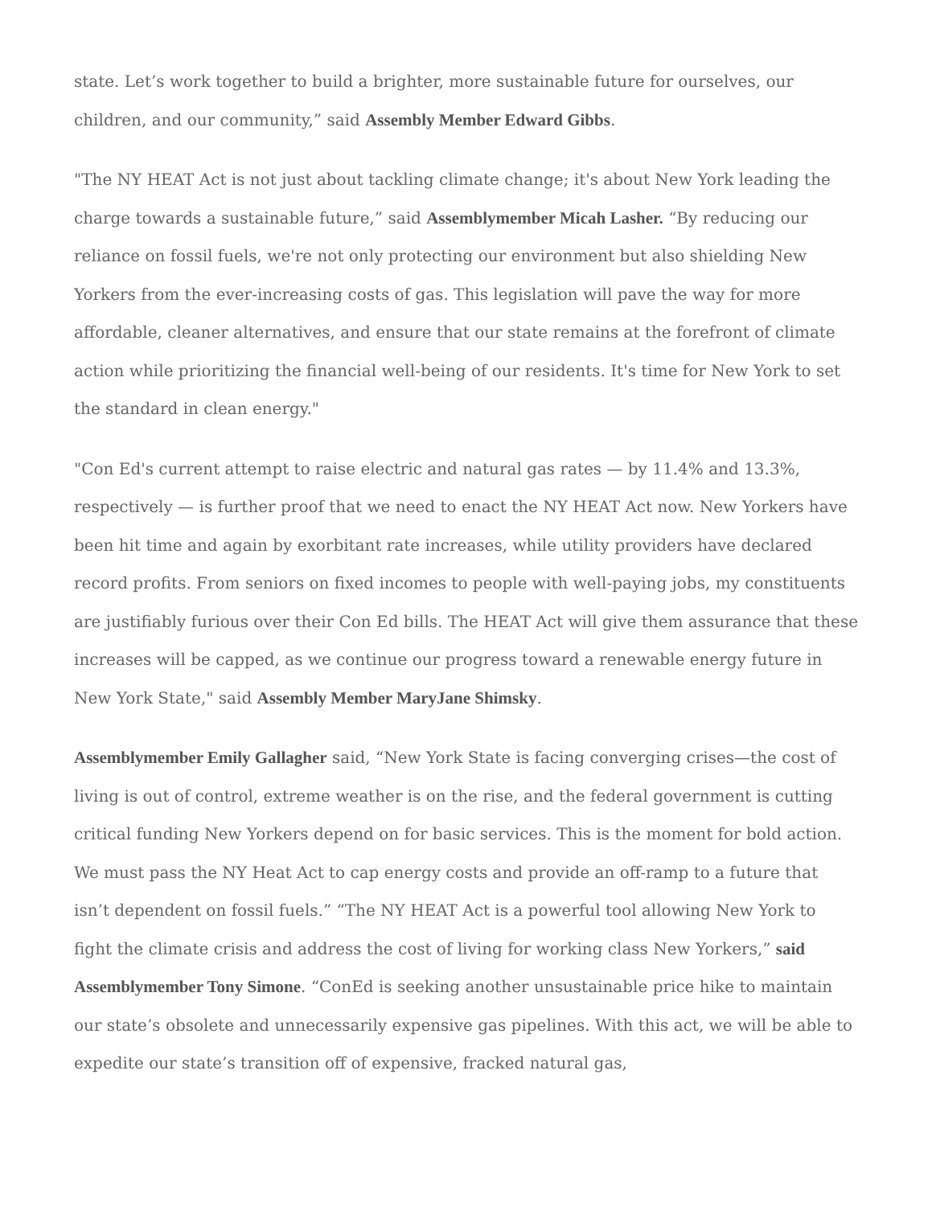state. Let’s work together to build a brighter, more sustainable future for ourselves, our children, and our community,” said Assembly Member Edward Gibbs.
"The NY HEAT Act is not just about tackling climate change; it's about New York leading the charge towards a sustainable future,” said Assemblymember Micah Lasher. “By reducing our reliance on fossil fuels, we're not only protecting our environment but also shielding New Yorkers from the ever-increasing costs of gas. This legislation will pave the way for more affordable, cleaner alternatives, and ensure that our state remains at the forefront of climate action while prioritizing the financial well-being of our residents. It's time for New York to set the standard in clean energy."
"Con Ed's current attempt to raise electric and natural gas rates — by 11.4% and 13.3%, respectively — is further proof that we need to enact the NY HEAT Act now. New Yorkers have been hit time and again by exorbitant rate increases, while utility providers have declared record profits. From seniors on fixed incomes to people with well-paying jobs, my constituents are justifiably furious over their Con Ed bills. The HEAT Act will give them assurance that these increases will be capped, as we continue our progress toward a renewable energy future in New York State," said Assembly Member MaryJane Shimsky.
Assemblymember Emily Gallagher said, “New York State is facing converging crises—the cost of living is out of control, extreme weather is on the rise, and the federal government is cutting critical funding New Yorkers depend on for basic services. This is the moment for bold action. We must pass the NY Heat Act to cap energy costs and provide an off-ramp to a future that isn’t dependent on fossil fuels.” “The NY HEAT Act is a powerful tool allowing New York to fight the climate crisis and address the cost of living for working class New Yorkers,” said Assemblymember Tony Simone. “ConEd is seeking another unsustainable price hike to maintain our state’s obsolete and unnecessarily expensive gas pipelines. With this act, we will be able to expedite our state’s transition off of expensive, fracked natural gas,